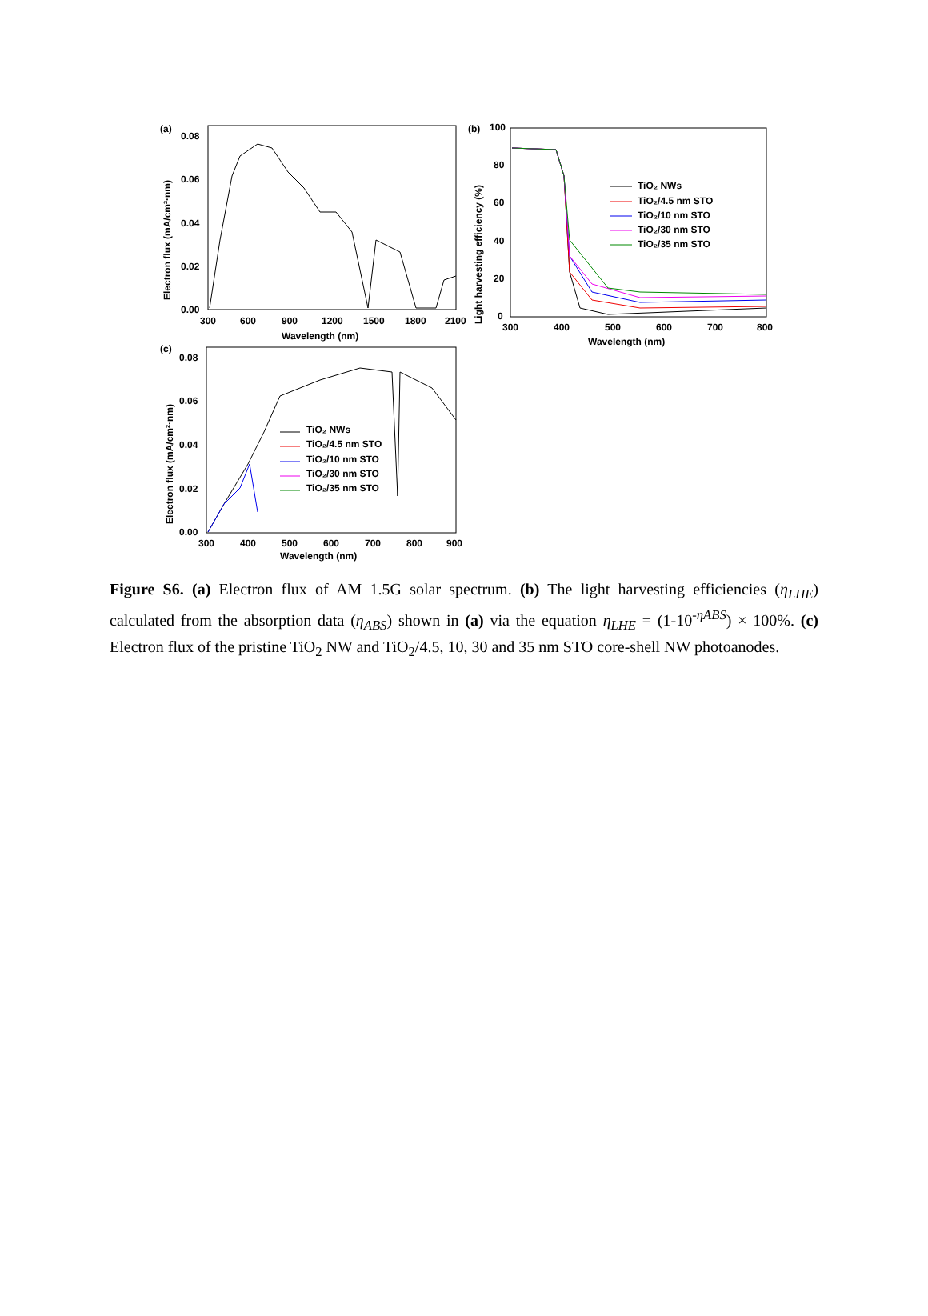(a)
0.08
0.06
0.04
0.02
0.00
300
600
900
1200
1500
1800
2100
Wavelength (nm)
Electron flux (mA/cm²·nm)
(b)
100
80
60
40
20
0
300
400
500
600
700
800
Wavelength (nm)
Light harvesting efficiency (%)
TiO₂ NWs
TiO₂/4.5 nm STO
TiO₂/10 nm STO
TiO₂/30 nm STO
TiO₂/35 nm STO
(c)
0.08
0.06
0.04
0.02
0.00
300
400
500
600
700
800
900
Wavelength (nm)
Electron flux (mA/cm²·nm)
TiO₂ NWs
TiO₂/4.5 nm STO
TiO₂/10 nm STO
TiO₂/30 nm STO
TiO₂/35 nm STO
Figure S6. (a) Electron flux of AM 1.5G solar spectrum. (b) The light harvesting efficiencies (η<sub>LHE</sub>) calculated from the absorption data (η<sub>ABS</sub>) shown in (a) via the equation η<sub>LHE</sub> = (1-10<sup>-ηABS</sup>) × 100%. (c) Electron flux of the pristine TiO<sub>2</sub> NW and TiO<sub>2</sub>/4.5, 10, 30 and 35 nm STO core-shell NW photoanodes.